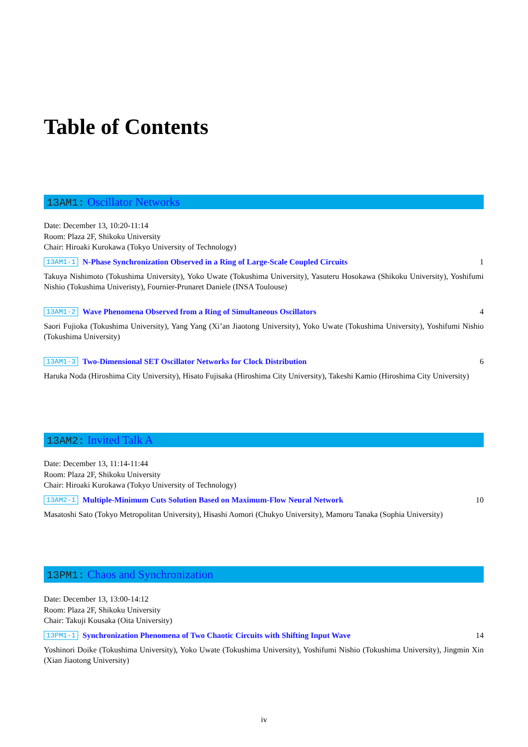Table of Contents
13AM1: Oscillator Networks
Date: December 13, 10:20-11:14
Room: Plaza 2F, Shikoku University
Chair: Hiroaki Kurokawa (Tokyo University of Technology)
13AM1-1 N-Phase Synchronization Observed in a Ring of Large-Scale Coupled Circuits 1
Takuya Nishimoto (Tokushima University), Yoko Uwate (Tokushima University), Yasuteru Hosokawa (Shikoku University), Yoshifumi Nishio (Tokushima Univeristy), Fournier-Prunaret Daniele (INSA Toulouse)
13AM1-2 Wave Phenomena Observed from a Ring of Simultaneous Oscillators 4
Saori Fujioka (Tokushima University), Yang Yang (Xi’an Jiaotong University), Yoko Uwate (Tokushima University), Yoshifumi Nishio (Tokushima University)
13AM1-3 Two-Dimensional SET Oscillator Networks for Clock Distribution 6
Haruka Noda (Hiroshima City University), Hisato Fujisaka (Hiroshima City University), Takeshi Kamio (Hiroshima City University)
13AM2: Invited Talk A
Date: December 13, 11:14-11:44
Room: Plaza 2F, Shikoku University
Chair: Hiroaki Kurokawa (Tokyo University of Technology)
13AM2-1 Multiple-Minimum Cuts Solution Based on Maximum-Flow Neural Network 10
Masatoshi Sato (Tokyo Metropolitan University), Hisashi Aomori (Chukyo University), Mamoru Tanaka (Sophia University)
13PM1: Chaos and Synchronization
Date: December 13, 13:00-14:12
Room: Plaza 2F, Shikoku University
Chair: Takuji Kousaka (Oita University)
13PM1-1 Synchronization Phenomena of Two Chaotic Circuits with Shifting Input Wave 14
Yoshinori Doike (Tokushima University), Yoko Uwate (Tokushima University), Yoshifumi Nishio (Tokushima University), Jingmin Xin (Xian Jiaotong University)
iv